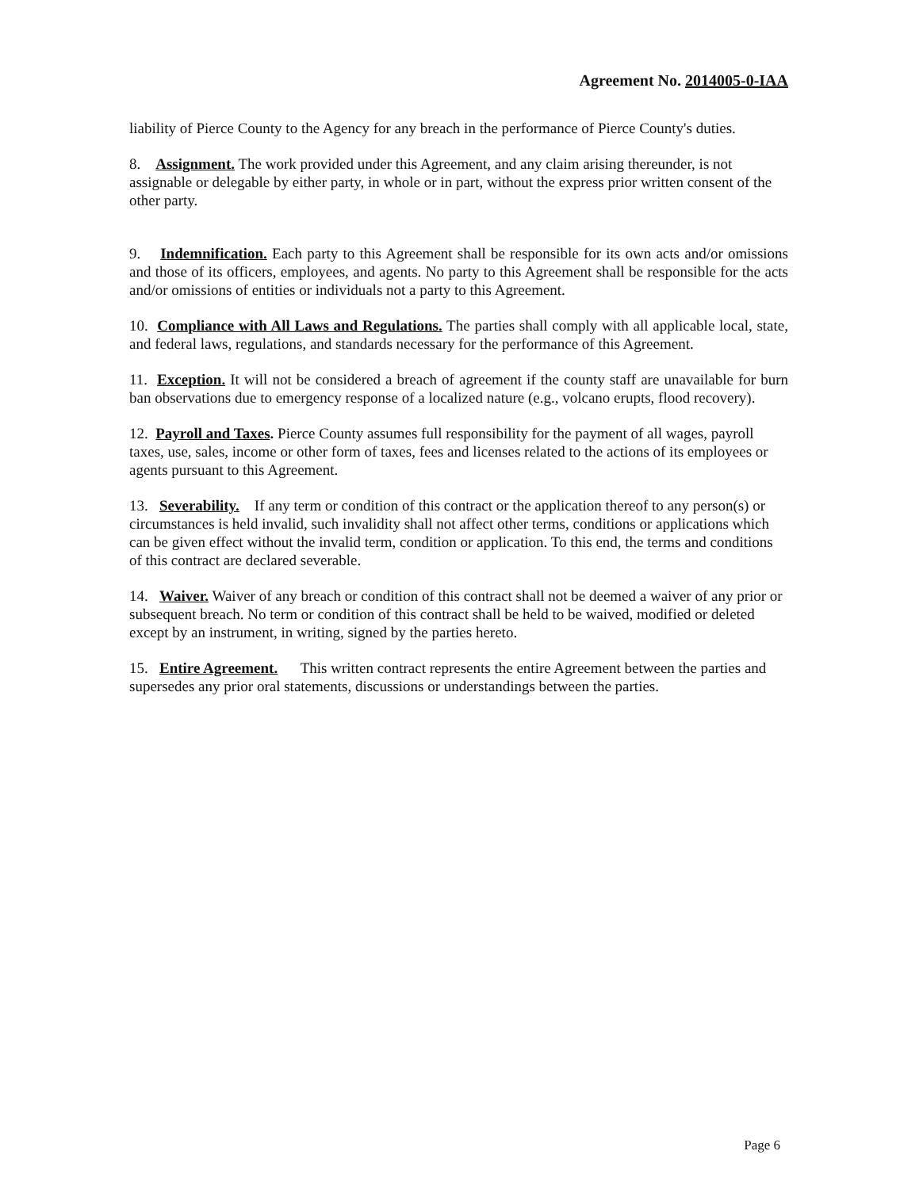Agreement No. 2014005-0-IAA
liability of Pierce County to the Agency for any breach in the performance of Pierce County's duties.
8. Assignment. The work provided under this Agreement, and any claim arising thereunder, is not assignable or delegable by either party, in whole or in part, without the express prior written consent of the other party.
9. Indemnification. Each party to this Agreement shall be responsible for its own acts and/or omissions and those of its officers, employees, and agents. No party to this Agreement shall be responsible for the acts and/or omissions of entities or individuals not a party to this Agreement.
10. Compliance with All Laws and Regulations. The parties shall comply with all applicable local, state, and federal laws, regulations, and standards necessary for the performance of this Agreement.
11. Exception. It will not be considered a breach of agreement if the county staff are unavailable for burn ban observations due to emergency response of a localized nature (e.g., volcano erupts, flood recovery).
12. Payroll and Taxes. Pierce County assumes full responsibility for the payment of all wages, payroll taxes, use, sales, income or other form of taxes, fees and licenses related to the actions of its employees or agents pursuant to this Agreement.
13. Severability. If any term or condition of this contract or the application thereof to any person(s) or circumstances is held invalid, such invalidity shall not affect other terms, conditions or applications which can be given effect without the invalid term, condition or application. To this end, the terms and conditions of this contract are declared severable.
14. Waiver. Waiver of any breach or condition of this contract shall not be deemed a waiver of any prior or subsequent breach. No term or condition of this contract shall be held to be waived, modified or deleted except by an instrument, in writing, signed by the parties hereto.
15. Entire Agreement. This written contract represents the entire Agreement between the parties and supersedes any prior oral statements, discussions or understandings between the parties.
Page 6